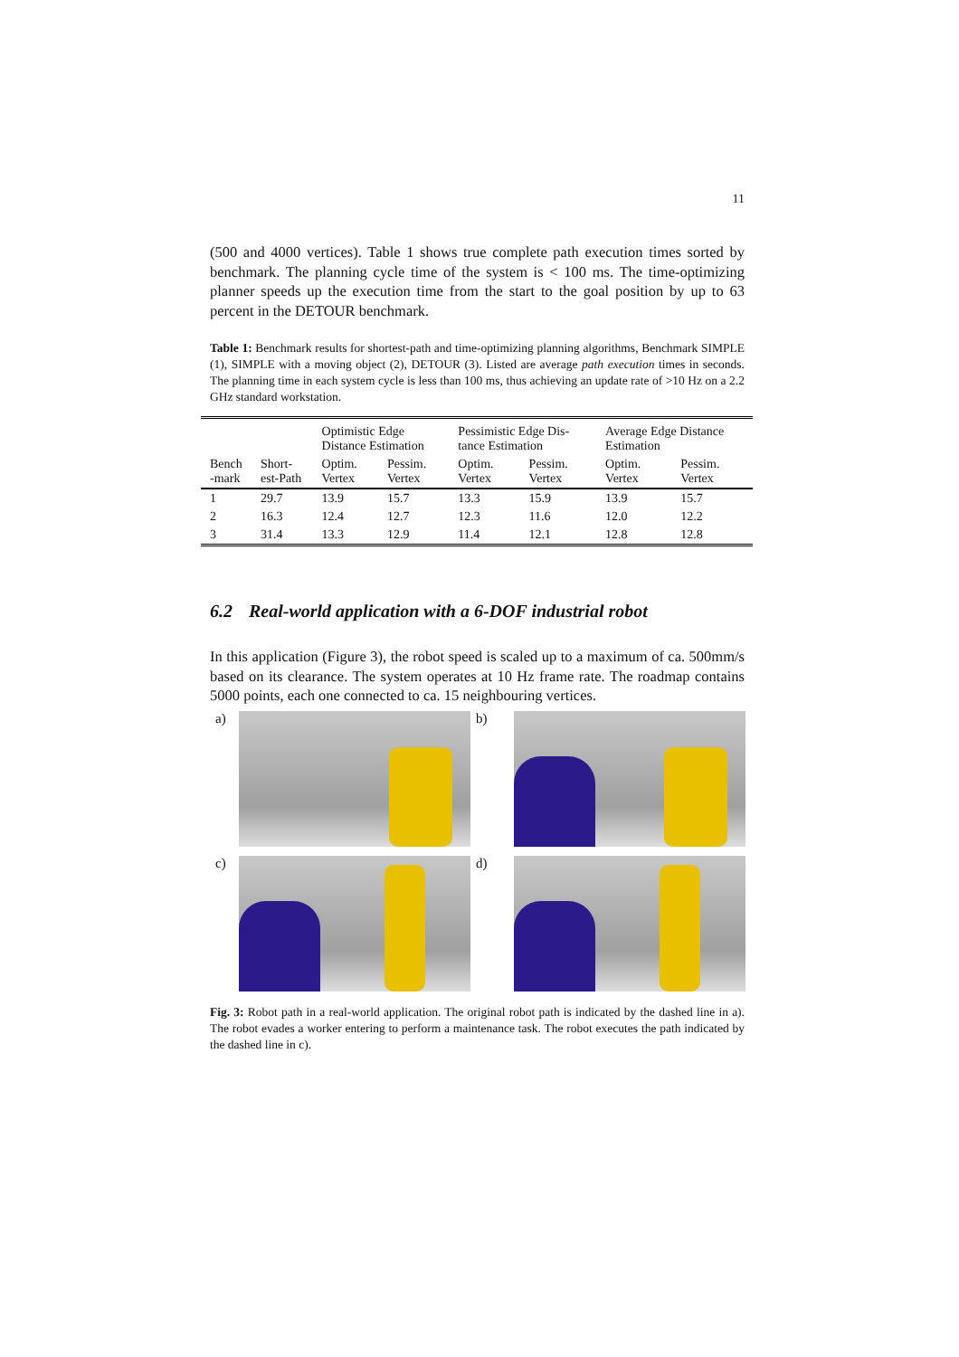11
(500 and 4000 vertices). Table 1 shows true complete path execution times sorted by benchmark. The planning cycle time of the system is < 100 ms. The time-optimizing planner speeds up the execution time from the start to the goal position by up to 63 percent in the DETOUR benchmark.
Table 1: Benchmark results for shortest-path and time-optimizing planning algorithms, Benchmark SIMPLE (1), SIMPLE with a moving object (2), DETOUR (3). Listed are average path execution times in seconds. The planning time in each system cycle is less than 100 ms, thus achieving an update rate of >10 Hz on a 2.2 GHz standard workstation.
| | | Optimistic Edge Distance Estimation | | Pessimistic Edge Dis- tance Estimation | | Average Edge Distance Estimation | |
| --- | --- | --- | --- | --- | --- | --- | --- |
| Bench -mark | Short- est-Path | Optim. Vertex | Pessim. Vertex | Optim. Vertex | Pessim. Vertex | Optim. Vertex | Pessim. Vertex |
| 1 | 29.7 | 13.9 | 15.7 | 13.3 | 15.9 | 13.9 | 15.7 |
| 2 | 16.3 | 12.4 | 12.7 | 12.3 | 11.6 | 12.0 | 12.2 |
| 3 | 31.4 | 13.3 | 12.9 | 11.4 | 12.1 | 12.8 | 12.8 |
6.2 Real-world application with a 6-DOF industrial robot
In this application (Figure 3), the robot speed is scaled up to a maximum of ca. 500mm/s based on its clearance. The system operates at 10 Hz frame rate. The roadmap contains 5000 points, each one connected to ca. 15 neighbouring vertices.
a)
b)
c)
d)
Fig. 3: Robot path in a real-world application. The original robot path is indicated by the dashed line in a). The robot evades a worker entering to perform a maintenance task. The robot executes the path indicated by the dashed line in c).